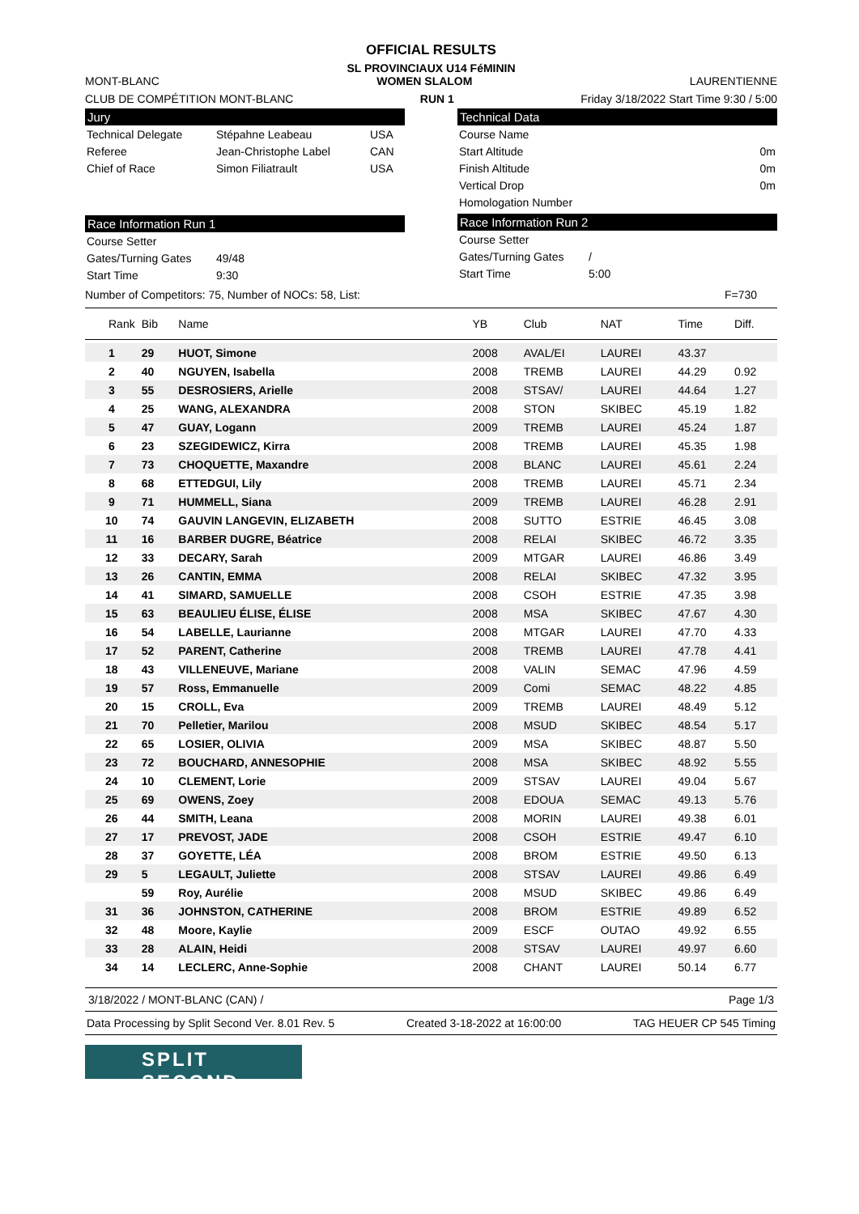OFFICIAL RESULTS
SL PROVINCIAUX U14 FéMININ
MONT-BLANC WOMEN SLALOM LAURENTIENNE
CLUB DE COMPÉTITION MONT-BLANC RUN 1 Friday 3/18/2022 Start Time 9:30 / 5:00
Jury
Technical Delegate Stépahne Leabeau USA
Referee Jean-Christophe Label CAN
Chief of Race Simon Filiatrault USA
Race Information Run 1
Course Setter
Gates/Turning Gates 49/48
Start Time 9:30
Technical Data
Course Name
Start Altitude 0m
Finish Altitude 0m
Vertical Drop 0m
Homologation Number
Race Information Run 2
Course Setter
Gates/Turning Gates /
Start Time 5:00
Number of Competitors: 75, Number of NOCs: 58, List: F=730
| Rank | Bib | Name | YB | Club | NAT | Time | Diff. |
| --- | --- | --- | --- | --- | --- | --- | --- |
| 1 | 29 | HUOT, Simone | 2008 | AVAL/EI | LAUREI | 43.37 | |
| 2 | 40 | NGUYEN, Isabella | 2008 | TREMB | LAUREI | 44.29 | 0.92 |
| 3 | 55 | DESROSIERS, Arielle | 2008 | STSAV/ | LAUREI | 44.64 | 1.27 |
| 4 | 25 | WANG, ALEXANDRA | 2008 | STON | SKIBEC | 45.19 | 1.82 |
| 5 | 47 | GUAY, Logann | 2009 | TREMB | LAUREI | 45.24 | 1.87 |
| 6 | 23 | SZEGIDEWICZ, Kirra | 2008 | TREMB | LAUREI | 45.35 | 1.98 |
| 7 | 73 | CHOQUETTE, Maxandre | 2008 | BLANC | LAUREI | 45.61 | 2.24 |
| 8 | 68 | ETTEDGUI, Lily | 2008 | TREMB | LAUREI | 45.71 | 2.34 |
| 9 | 71 | HUMMELL, Siana | 2009 | TREMB | LAUREI | 46.28 | 2.91 |
| 10 | 74 | GAUVIN LANGEVIN, ELIZABETH | 2008 | SUTTO | ESTRIE | 46.45 | 3.08 |
| 11 | 16 | BARBER DUGRE, Béatrice | 2008 | RELAI | SKIBEC | 46.72 | 3.35 |
| 12 | 33 | DECARY, Sarah | 2009 | MTGAR | LAUREI | 46.86 | 3.49 |
| 13 | 26 | CANTIN, EMMA | 2008 | RELAI | SKIBEC | 47.32 | 3.95 |
| 14 | 41 | SIMARD, SAMUELLE | 2008 | CSOH | ESTRIE | 47.35 | 3.98 |
| 15 | 63 | BEAULIEU ÉLISE, ÉLISE | 2008 | MSA | SKIBEC | 47.67 | 4.30 |
| 16 | 54 | LABELLE, Laurianne | 2008 | MTGAR | LAUREI | 47.70 | 4.33 |
| 17 | 52 | PARENT, Catherine | 2008 | TREMB | LAUREI | 47.78 | 4.41 |
| 18 | 43 | VILLENEUVE, Mariane | 2008 | VALIN | SEMAC | 47.96 | 4.59 |
| 19 | 57 | Ross, Emmanuelle | 2009 | Comi | SEMAC | 48.22 | 4.85 |
| 20 | 15 | CROLL, Eva | 2009 | TREMB | LAUREI | 48.49 | 5.12 |
| 21 | 70 | Pelletier, Marilou | 2008 | MSUD | SKIBEC | 48.54 | 5.17 |
| 22 | 65 | LOSIER, OLIVIA | 2009 | MSA | SKIBEC | 48.87 | 5.50 |
| 23 | 72 | BOUCHARD, ANNESOPHIE | 2008 | MSA | SKIBEC | 48.92 | 5.55 |
| 24 | 10 | CLEMENT, Lorie | 2009 | STSAV | LAUREI | 49.04 | 5.67 |
| 25 | 69 | OWENS, Zoey | 2008 | EDOUA | SEMAC | 49.13 | 5.76 |
| 26 | 44 | SMITH, Leana | 2008 | MORIN | LAUREI | 49.38 | 6.01 |
| 27 | 17 | PREVOST, JADE | 2008 | CSOH | ESTRIE | 49.47 | 6.10 |
| 28 | 37 | GOYETTE, LÉA | 2008 | BROM | ESTRIE | 49.50 | 6.13 |
| 29 | 5 | LEGAULT, Juliette | 2008 | STSAV | LAUREI | 49.86 | 6.49 |
| | 59 | Roy, Aurélie | 2008 | MSUD | SKIBEC | 49.86 | 6.49 |
| 31 | 36 | JOHNSTON, CATHERINE | 2008 | BROM | ESTRIE | 49.89 | 6.52 |
| 32 | 48 | Moore, Kaylie | 2009 | ESCF | OUTAO | 49.92 | 6.55 |
| 33 | 28 | ALAIN, Heidi | 2008 | STSAV | LAUREI | 49.97 | 6.60 |
| 34 | 14 | LECLERC, Anne-Sophie | 2008 | CHANT | LAUREI | 50.14 | 6.77 |
3/18/2022 / MONT-BLANC (CAN) / Page 1/3
Data Processing by Split Second Ver. 8.01 Rev. 5 Created 3-18-2022 at 16:00:00 TAG HEUER CP 545 Timing
SPLIT SECOND